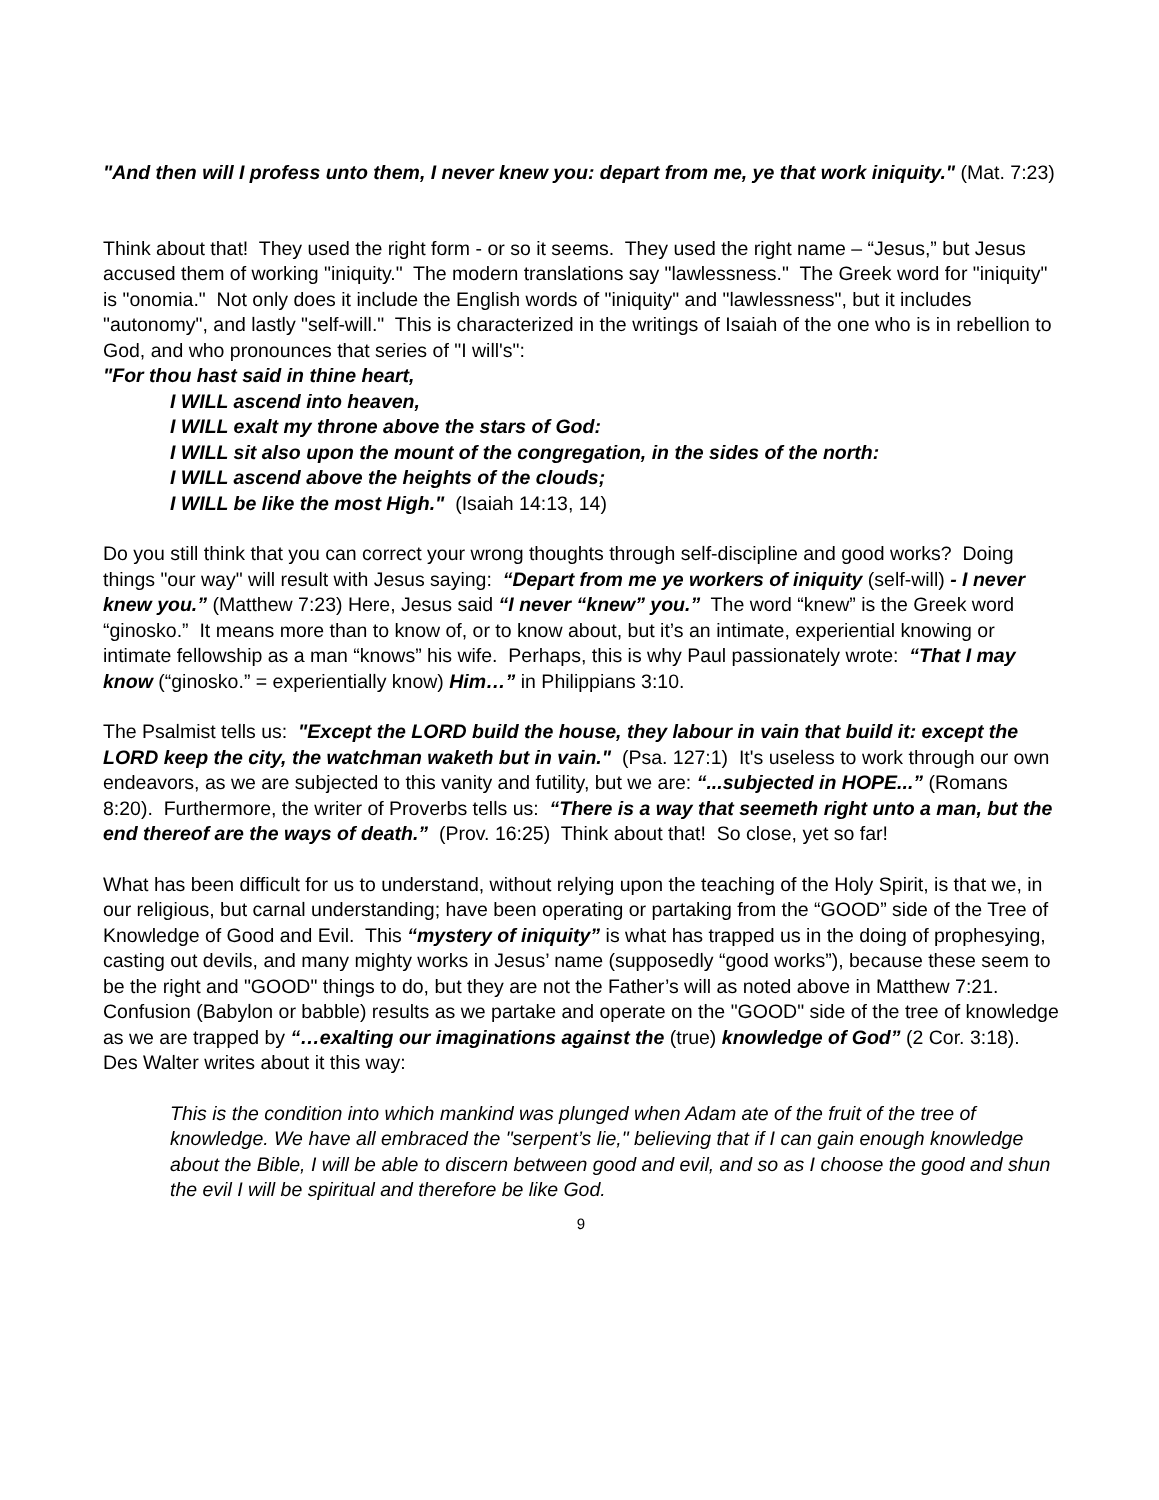"And then will I profess unto them, I never knew you: depart from me, ye that work iniquity." (Mat. 7:23)
Think about that! They used the right form - or so it seems. They used the right name – “Jesus,” but Jesus accused them of working "iniquity." The modern translations say "lawlessness." The Greek word for "iniquity" is "onomia." Not only does it include the English words of "iniquity" and "lawlessness", but it includes "autonomy", and lastly "self-will." This is characterized in the writings of Isaiah of the one who is in rebellion to God, and who pronounces that series of "I will's":
"For thou hast said in thine heart,
I WILL ascend into heaven,
I WILL exalt my throne above the stars of God:
I WILL sit also upon the mount of the congregation, in the sides of the north:
I WILL ascend above the heights of the clouds;
I WILL be like the most High." (Isaiah 14:13, 14)
Do you still think that you can correct your wrong thoughts through self-discipline and good works? Doing things "our way" will result with Jesus saying: “Depart from me ye workers of iniquity (self-will) - I never knew you.” (Matthew 7:23) Here, Jesus said “I never “knew” you.” The word “knew” is the Greek word “ginosko.” It means more than to know of, or to know about, but it’s an intimate, experiential knowing or intimate fellowship as a man “knows” his wife. Perhaps, this is why Paul passionately wrote: “That I may know (“ginosko.” = experientially know) Him…” in Philippians 3:10.
The Psalmist tells us: "Except the LORD build the house, they labour in vain that build it: except the LORD keep the city, the watchman waketh but in vain." (Psa. 127:1) It's useless to work through our own endeavors, as we are subjected to this vanity and futility, but we are: “...subjected in HOPE...” (Romans 8:20). Furthermore, the writer of Proverbs tells us: “There is a way that seemeth right unto a man, but the end thereof are the ways of death.” (Prov. 16:25) Think about that! So close, yet so far!
What has been difficult for us to understand, without relying upon the teaching of the Holy Spirit, is that we, in our religious, but carnal understanding; have been operating or partaking from the “GOOD” side of the Tree of Knowledge of Good and Evil. This “mystery of iniquity” is what has trapped us in the doing of prophesying, casting out devils, and many mighty works in Jesus’ name (supposedly “good works”), because these seem to be the right and "GOOD" things to do, but they are not the Father’s will as noted above in Matthew 7:21. Confusion (Babylon or babble) results as we partake and operate on the "GOOD" side of the tree of knowledge as we are trapped by “…exalting our imaginations against the (true) knowledge of God” (2 Cor. 3:18). Des Walter writes about it this way:
This is the condition into which mankind was plunged when Adam ate of the fruit of the tree of knowledge. We have all embraced the "serpent’s lie," believing that if I can gain enough knowledge about the Bible, I will be able to discern between good and evil, and so as I choose the good and shun the evil I will be spiritual and therefore be like God.
9